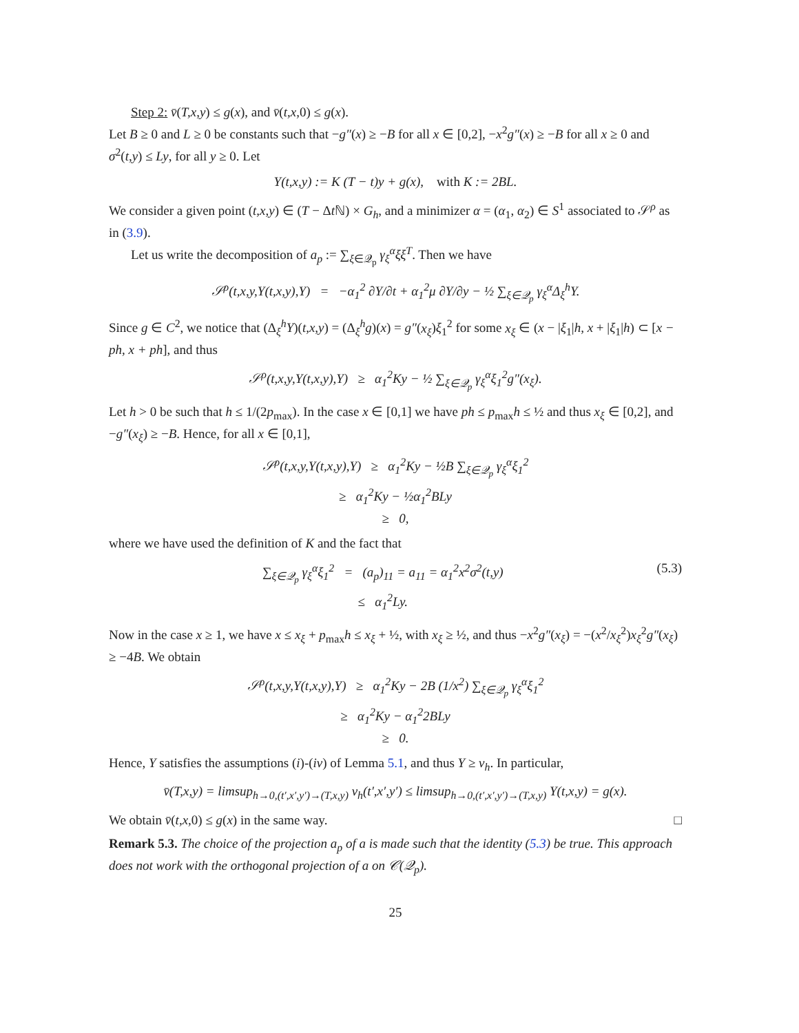Step 2: v̄(T,x,y) ≤ g(x), and v̄(t,x, 0) ≤ g(x).
Let B ≥ 0 and L ≥ 0 be constants such that −g″(x) ≥ −B for all x ∈ [0,2], −x<sup>2</sup>g″(x) ≥ −B for all x ≥ 0 and σ<sup>2</sup>(t,y) ≤ Ly, for all y ≥ 0. Let
Y(t,x,y) := K (T − t)y + g(x), with K := 2BL.
We consider a given point (t,x,y) ∈ (T − Δt ℕ) × G<sub>h</sub>, and a minimizer α = (α<sub>1</sub>, α<sub>2</sub>) ∈ S<sup>1</sup> associated to 𝒮<sup>ρ</sup> as in (3.9).
Let us write the decomposition of a<sub>p</sub> := ∑<sub>ξ∈𝒬<sub>p</sub></sub> γ<sub>ξ</sub><sup>α</sup>ξξ<sup>T</sup>. Then we have
𝒮<sup>ρ</sup>(t,x,y,Y(t,x,y),Y) = −α<sub>1</sub><sup>2</sup> ∂Y/∂t + α<sub>1</sub><sup>2</sup>μ ∂Y/∂y − ½ ∑<sub>ξ∈𝒬<sub>p</sub></sub> γ<sub>ξ</sub><sup>α</sup>Δ<sub>ξ</sub><sup>h</sup>Y.
Since g ∈ C<sup>2</sup>, we notice that (Δ<sub>ξ</sub><sup>h</sup>Y)(t,x,y) = (Δ<sub>ξ</sub><sup>h</sup>g)(x) = g″(x<sub>ξ</sub>)ξ<sub>1</sub><sup>2</sup> for some x<sub>ξ</sub> ∈ (x − |ξ<sub>1</sub>|h, x + |ξ<sub>1</sub>|h) ⊂ [x − ph, x + ph], and thus
𝒮<sup>ρ</sup>(t,x,y,Y(t,x,y),Y) ≥ α<sub>1</sub><sup>2</sup>Ky − ½ ∑<sub>ξ∈𝒬<sub>p</sub></sub> γ<sub>ξ</sub><sup>α</sup>ξ<sub>1</sub><sup>2</sup>g″(x<sub>ξ</sub>).
Let h > 0 be such that h ≤ 1/(2p<sub>max</sub>). In the case x ∈ [0,1] we have ph ≤ p<sub>max</sub>h ≤ ½ and thus x<sub>ξ</sub> ∈ [0,2], and −g″(x<sub>ξ</sub>) ≥ −B. Hence, for all x ∈ [0,1],
𝒮<sup>ρ</sup>(t,x,y,Y(t,x,y),Y) ≥ α<sub>1</sub><sup>2</sup>Ky − ½B ∑<sub>ξ∈𝒬<sub>p</sub></sub> γ<sub>ξ</sub><sup>α</sup>ξ<sub>1</sub><sup>2</sup>
≥ α<sub>1</sub><sup>2</sup>Ky − ½α<sub>1</sub><sup>2</sup>BLy
≥ 0,
where we have used the definition of K and the fact that
∑<sub>ξ∈𝒬<sub>p</sub></sub> γ<sub>ξ</sub><sup>α</sup>ξ<sub>1</sub><sup>2</sup> = (a<sub>p</sub>)<sub>11</sub> = a<sub>11</sub> = α<sub>1</sub><sup>2</sup>x<sup>2</sup>σ<sup>2</sup>(t,y)
≤ α<sub>1</sub><sup>2</sup>Ly. (5.3)
Now in the case x ≥ 1, we have x ≤ x<sub>ξ</sub> + p<sub>max</sub>h ≤ x<sub>ξ</sub> + ½, with x<sub>ξ</sub> ≥ ½, and thus −x<sup>2</sup>g″(x<sub>ξ</sub>) = −(x<sup>2</sup>/x<sub>ξ</sub><sup>2</sup>)x<sub>ξ</sub><sup>2</sup>g″(x<sub>ξ</sub>) ≥ −4B. We obtain
𝒮<sup>ρ</sup>(t,x,y,Y(t,x,y),Y) ≥ α<sub>1</sub><sup>2</sup>Ky − 2B (1/x<sup>2</sup>) ∑<sub>ξ∈𝒬<sub>p</sub></sub> γ<sub>ξ</sub><sup>α</sup>ξ<sub>1</sub><sup>2</sup>
≥ α<sub>1</sub><sup>2</sup>Ky − α<sub>1</sub><sup>2</sup>2BLy
≥ 0.
Hence, Y satisfies the assumptions (i)-(iv) of Lemma 5.1, and thus Y ≥ v<sub>h</sub>. In particular,
v̄(T,x,y) = limsup<sub>h→0,(t′,x′,y′)→(T,x,y)</sub> v<sub>h</sub>(t′,x′,y′) ≤ limsup<sub>h→0,(t′,x′,y′)→(T,x,y)</sub> Y(t,x,y) = g(x).
We obtain v̄(t,x, 0) ≤ g(x) in the same way. □
Remark 5.3. The choice of the projection a<sub>p</sub> of a is made such that the identity (5.3) be true. This approach does not work with the orthogonal projection of a on 𝒞(𝒬<sub>p</sub>).
25